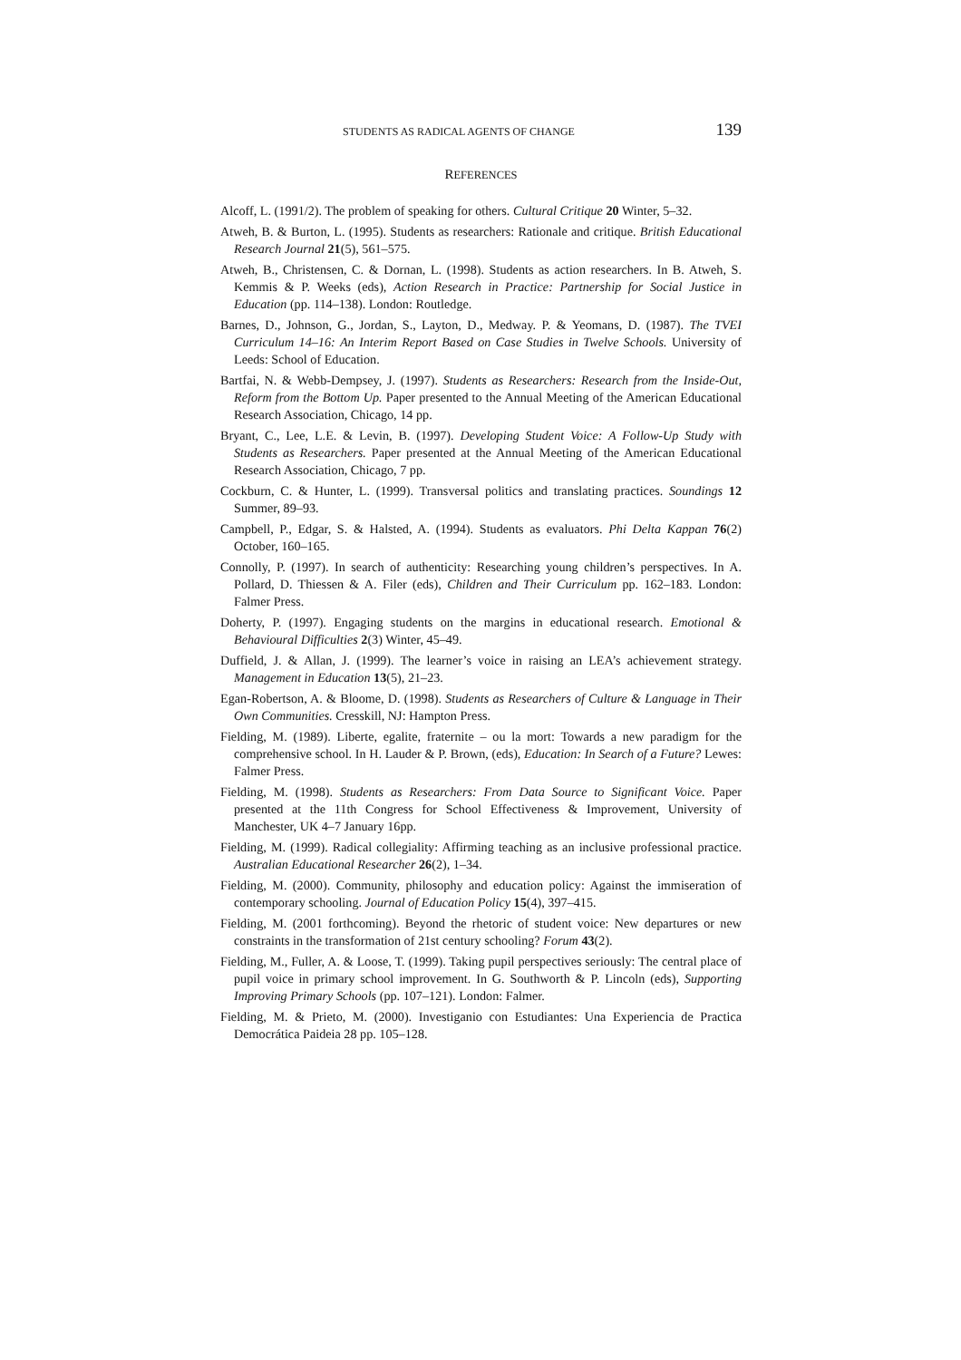STUDENTS AS RADICAL AGENTS OF CHANGE 139
REFERENCES
Alcoff, L. (1991/2). The problem of speaking for others. Cultural Critique 20 Winter, 5–32.
Atweh, B. & Burton, L. (1995). Students as researchers: Rationale and critique. British Educational Research Journal 21(5), 561–575.
Atweh, B., Christensen, C. & Dornan, L. (1998). Students as action researchers. In B. Atweh, S. Kemmis & P. Weeks (eds), Action Research in Practice: Partnership for Social Justice in Education (pp. 114–138). London: Routledge.
Barnes, D., Johnson, G., Jordan, S., Layton, D., Medway. P. & Yeomans, D. (1987). The TVEI Curriculum 14–16: An Interim Report Based on Case Studies in Twelve Schools. University of Leeds: School of Education.
Bartfai, N. & Webb-Dempsey, J. (1997). Students as Researchers: Research from the Inside-Out, Reform from the Bottom Up. Paper presented to the Annual Meeting of the American Educational Research Association, Chicago, 14 pp.
Bryant, C., Lee, L.E. & Levin, B. (1997). Developing Student Voice: A Follow-Up Study with Students as Researchers. Paper presented at the Annual Meeting of the American Educational Research Association, Chicago, 7 pp.
Cockburn, C. & Hunter, L. (1999). Transversal politics and translating practices. Soundings 12 Summer, 89–93.
Campbell, P., Edgar, S. & Halsted, A. (1994). Students as evaluators. Phi Delta Kappan 76(2) October, 160–165.
Connolly, P. (1997). In search of authenticity: Researching young children’s perspectives. In A. Pollard, D. Thiessen & A. Filer (eds), Children and Their Curriculum pp. 162–183. London: Falmer Press.
Doherty, P. (1997). Engaging students on the margins in educational research. Emotional & Behavioural Difficulties 2(3) Winter, 45–49.
Duffield, J. & Allan, J. (1999). The learner’s voice in raising an LEA’s achievement strategy. Management in Education 13(5), 21–23.
Egan-Robertson, A. & Bloome, D. (1998). Students as Researchers of Culture & Language in Their Own Communities. Cresskill, NJ: Hampton Press.
Fielding, M. (1989). Liberte, egalite, fraternite – ou la mort: Towards a new paradigm for the comprehensive school. In H. Lauder & P. Brown, (eds), Education: In Search of a Future? Lewes: Falmer Press.
Fielding, M. (1998). Students as Researchers: From Data Source to Significant Voice. Paper presented at the 11th Congress for School Effectiveness & Improvement, University of Manchester, UK 4–7 January 16pp.
Fielding, M. (1999). Radical collegiality: Affirming teaching as an inclusive professional practice. Australian Educational Researcher 26(2), 1–34.
Fielding, M. (2000). Community, philosophy and education policy: Against the immiseration of contemporary schooling. Journal of Education Policy 15(4), 397–415.
Fielding, M. (2001 forthcoming). Beyond the rhetoric of student voice: New departures or new constraints in the transformation of 21st century schooling? Forum 43(2).
Fielding, M., Fuller, A. & Loose, T. (1999). Taking pupil perspectives seriously: The central place of pupil voice in primary school improvement. In G. Southworth & P. Lincoln (eds), Supporting Improving Primary Schools (pp. 107–121). London: Falmer.
Fielding, M. & Prieto, M. (2000). Investiganio con Estudiantes: Una Experiencia de Practica Democrática Paideia 28 pp. 105–128.